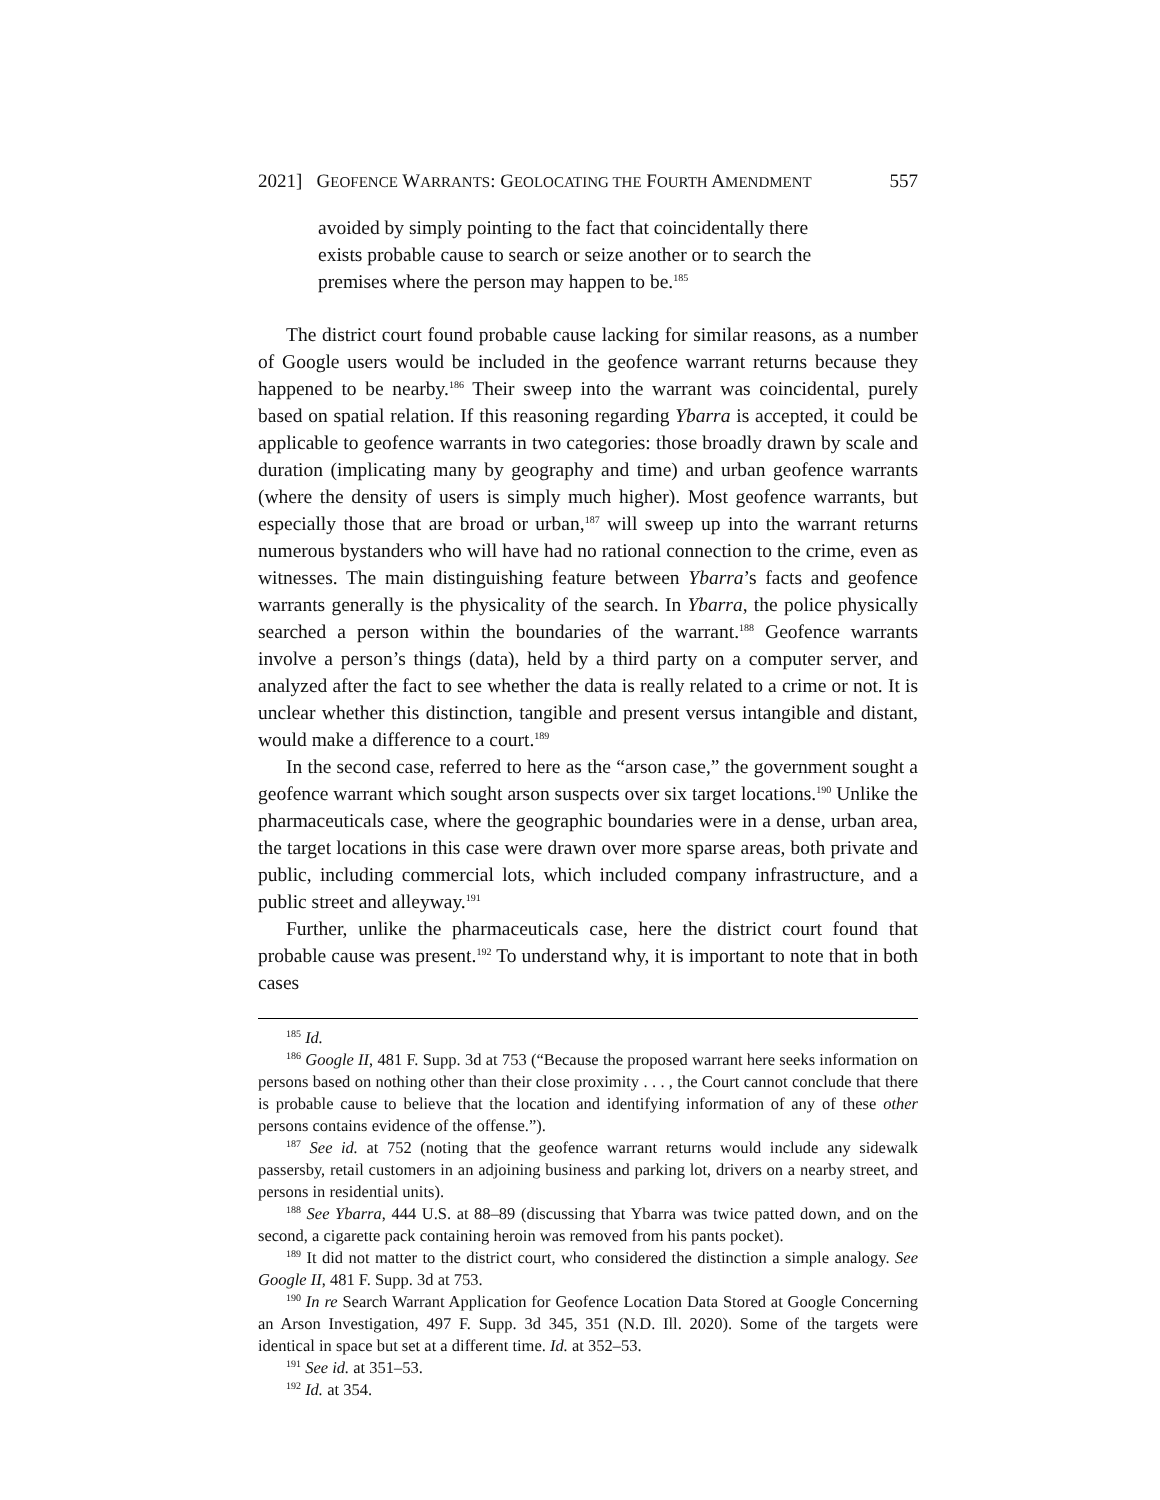2021] GEOFENCE WARRANTS: GEOLOCATING THE FOURTH AMENDMENT 557
avoided by simply pointing to the fact that coincidentally there exists probable cause to search or seize another or to search the premises where the person may happen to be.<sup>185</sup>
The district court found probable cause lacking for similar reasons, as a number of Google users would be included in the geofence warrant returns because they happened to be nearby.<sup>186</sup> Their sweep into the warrant was coincidental, purely based on spatial relation. If this reasoning regarding Ybarra is accepted, it could be applicable to geofence warrants in two categories: those broadly drawn by scale and duration (implicating many by geography and time) and urban geofence warrants (where the density of users is simply much higher). Most geofence warrants, but especially those that are broad or urban,<sup>187</sup> will sweep up into the warrant returns numerous bystanders who will have had no rational connection to the crime, even as witnesses. The main distinguishing feature between Ybarra’s facts and geofence warrants generally is the physicality of the search. In Ybarra, the police physically searched a person within the boundaries of the warrant.<sup>188</sup> Geofence warrants involve a person’s things (data), held by a third party on a computer server, and analyzed after the fact to see whether the data is really related to a crime or not. It is unclear whether this distinction, tangible and present versus intangible and distant, would make a difference to a court.<sup>189</sup>
In the second case, referred to here as the “arson case,” the government sought a geofence warrant which sought arson suspects over six target locations.<sup>190</sup> Unlike the pharmaceuticals case, where the geographic boundaries were in a dense, urban area, the target locations in this case were drawn over more sparse areas, both private and public, including commercial lots, which included company infrastructure, and a public street and alleyway.<sup>191</sup>
Further, unlike the pharmaceuticals case, here the district court found that probable cause was present.<sup>192</sup> To understand why, it is important to note that in both cases
<sup>185</sup> Id.
<sup>186</sup> Google II, 481 F. Supp. 3d at 753 (“Because the proposed warrant here seeks information on persons based on nothing other than their close proximity . . . , the Court cannot conclude that there is probable cause to believe that the location and identifying information of any of these other persons contains evidence of the offense.”).
<sup>187</sup> See id. at 752 (noting that the geofence warrant returns would include any sidewalk passersby, retail customers in an adjoining business and parking lot, drivers on a nearby street, and persons in residential units).
<sup>188</sup> See Ybarra, 444 U.S. at 88–89 (discussing that Ybarra was twice patted down, and on the second, a cigarette pack containing heroin was removed from his pants pocket).
<sup>189</sup> It did not matter to the district court, who considered the distinction a simple analogy. See Google II, 481 F. Supp. 3d at 753.
<sup>190</sup> In re Search Warrant Application for Geofence Location Data Stored at Google Concerning an Arson Investigation, 497 F. Supp. 3d 345, 351 (N.D. Ill. 2020). Some of the targets were identical in space but set at a different time. Id. at 352–53.
<sup>191</sup> See id. at 351–53.
<sup>192</sup> Id. at 354.